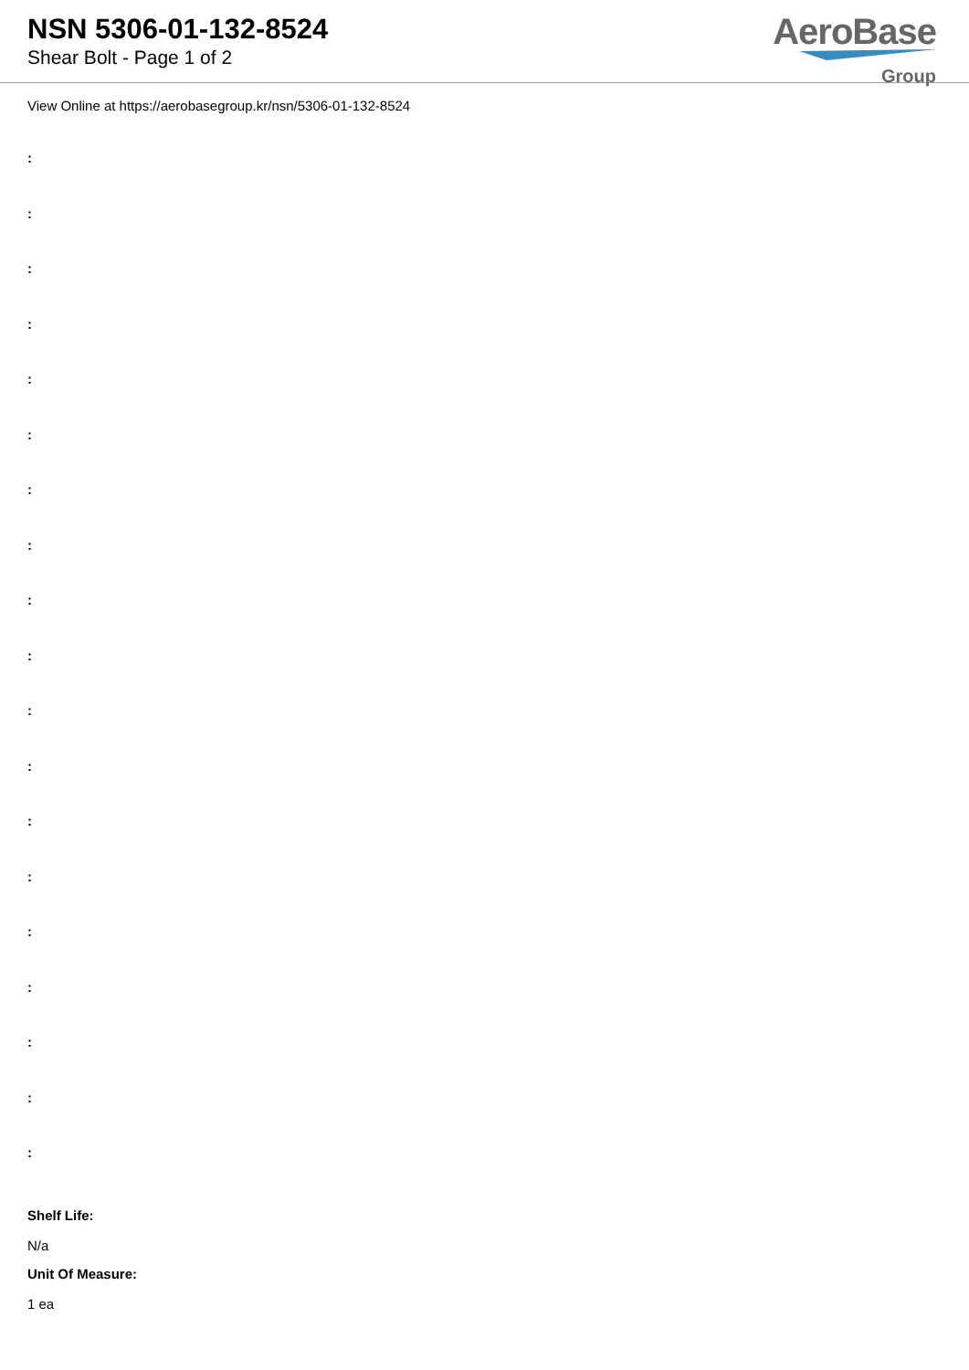NSN 5306-01-132-8524
Shear Bolt - Page 1 of 2
AeroBase
Group
View Online at https://aerobasegroup.kr/nsn/5306-01-132-8524
:
:
:
:
:
:
:
:
:
:
:
:
:
:
:
:
:
:
:
Shelf Life:
N/a
Unit Of Measure:
1 ea